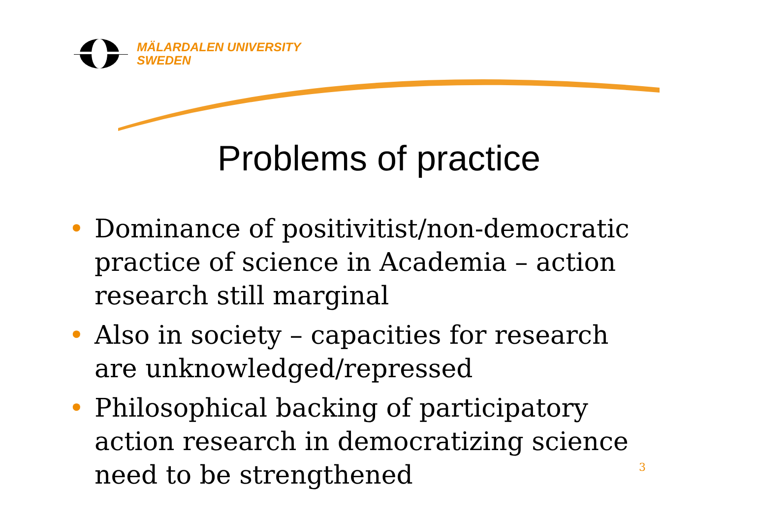MÄLARDALEN UNIVERSITY
SWEDEN
Problems of practice
• Dominance of positivitist/non-democratic practice of science in Academia – action research still marginal
• Also in society – capacities for research are unknowledged/repressed
• Philosophical backing of participatory action research in democratizing science need to be strengthened
3